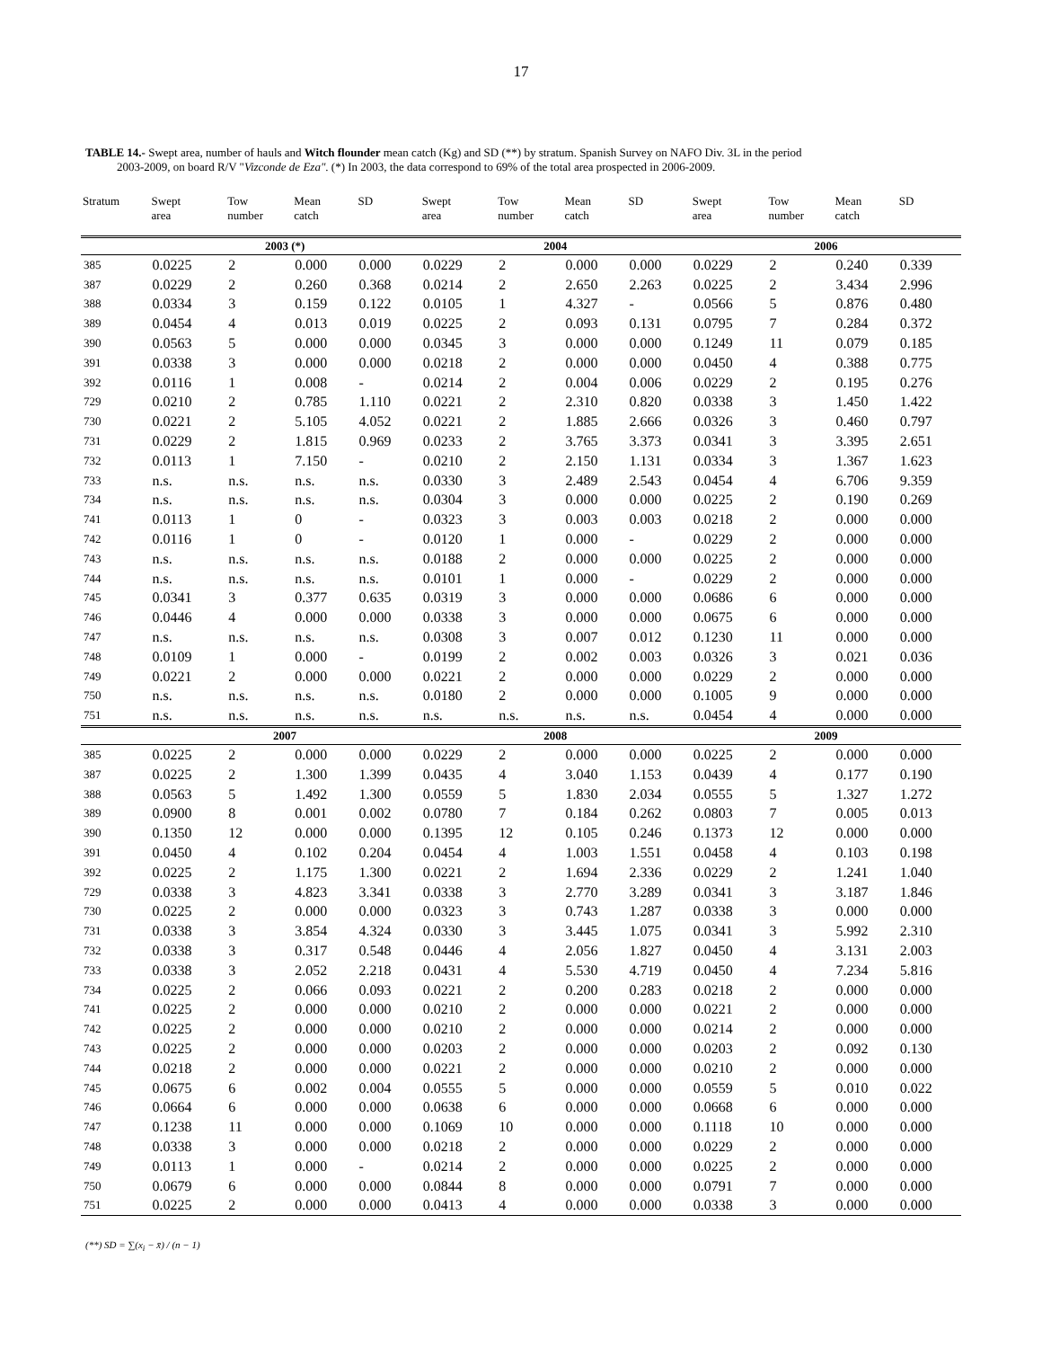17
TABLE 14.- Swept area, number of hauls and Witch flounder mean catch (Kg) and SD (**) by stratum. Spanish Survey on NAFO Div. 3L in the period
2003-2009, on board R/V "Vizconde de Eza". (*) In 2003, the data correspond to 69% of the total area prospected in 2006-2009.
| Stratum | Swept area | Tow number | Mean catch | SD | Swept area | Tow number | Mean catch | SD | Swept area | Tow number | Mean catch | SD |
| --- | --- | --- | --- | --- | --- | --- | --- | --- | --- | --- | --- | --- |
| | 2003 (*) | | | | 2004 | | | | 2006 | | | |
| 385 | 0.0225 | 2 | 0.000 | 0.000 | 0.0229 | 2 | 0.000 | 0.000 | 0.0229 | 2 | 0.240 | 0.339 |
| 387 | 0.0229 | 2 | 0.260 | 0.368 | 0.0214 | 2 | 2.650 | 2.263 | 0.0225 | 2 | 3.434 | 2.996 |
| 388 | 0.0334 | 3 | 0.159 | 0.122 | 0.0105 | 1 | 4.327 | - | 0.0566 | 5 | 0.876 | 0.480 |
| 389 | 0.0454 | 4 | 0.013 | 0.019 | 0.0225 | 2 | 0.093 | 0.131 | 0.0795 | 7 | 0.284 | 0.372 |
| 390 | 0.0563 | 5 | 0.000 | 0.000 | 0.0345 | 3 | 0.000 | 0.000 | 0.1249 | 11 | 0.079 | 0.185 |
| 391 | 0.0338 | 3 | 0.000 | 0.000 | 0.0218 | 2 | 0.000 | 0.000 | 0.0450 | 4 | 0.388 | 0.775 |
| 392 | 0.0116 | 1 | 0.008 | - | 0.0214 | 2 | 0.004 | 0.006 | 0.0229 | 2 | 0.195 | 0.276 |
| 729 | 0.0210 | 2 | 0.785 | 1.110 | 0.0221 | 2 | 2.310 | 0.820 | 0.0338 | 3 | 1.450 | 1.422 |
| 730 | 0.0221 | 2 | 5.105 | 4.052 | 0.0221 | 2 | 1.885 | 2.666 | 0.0326 | 3 | 0.460 | 0.797 |
| 731 | 0.0229 | 2 | 1.815 | 0.969 | 0.0233 | 2 | 3.765 | 3.373 | 0.0341 | 3 | 3.395 | 2.651 |
| 732 | 0.0113 | 1 | 7.150 | - | 0.0210 | 2 | 2.150 | 1.131 | 0.0334 | 3 | 1.367 | 1.623 |
| 733 | n.s. | n.s. | n.s. | n.s. | 0.0330 | 3 | 2.489 | 2.543 | 0.0454 | 4 | 6.706 | 9.359 |
| 734 | n.s. | n.s. | n.s. | n.s. | 0.0304 | 3 | 0.000 | 0.000 | 0.0225 | 2 | 0.190 | 0.269 |
| 741 | 0.0113 | 1 | 0 | - | 0.0323 | 3 | 0.003 | 0.003 | 0.0218 | 2 | 0.000 | 0.000 |
| 742 | 0.0116 | 1 | 0 | - | 0.0120 | 1 | 0.000 | - | 0.0229 | 2 | 0.000 | 0.000 |
| 743 | n.s. | n.s. | n.s. | n.s. | 0.0188 | 2 | 0.000 | 0.000 | 0.0225 | 2 | 0.000 | 0.000 |
| 744 | n.s. | n.s. | n.s. | n.s. | 0.0101 | 1 | 0.000 | - | 0.0229 | 2 | 0.000 | 0.000 |
| 745 | 0.0341 | 3 | 0.377 | 0.635 | 0.0319 | 3 | 0.000 | 0.000 | 0.0686 | 6 | 0.000 | 0.000 |
| 746 | 0.0446 | 4 | 0.000 | 0.000 | 0.0338 | 3 | 0.000 | 0.000 | 0.0675 | 6 | 0.000 | 0.000 |
| 747 | n.s. | n.s. | n.s. | n.s. | 0.0308 | 3 | 0.007 | 0.012 | 0.1230 | 11 | 0.000 | 0.000 |
| 748 | 0.0109 | 1 | 0.000 | - | 0.0199 | 2 | 0.002 | 0.003 | 0.0326 | 3 | 0.021 | 0.036 |
| 749 | 0.0221 | 2 | 0.000 | 0.000 | 0.0221 | 2 | 0.000 | 0.000 | 0.0229 | 2 | 0.000 | 0.000 |
| 750 | n.s. | n.s. | n.s. | n.s. | 0.0180 | 2 | 0.000 | 0.000 | 0.1005 | 9 | 0.000 | 0.000 |
| 751 | n.s. | n.s. | n.s. | n.s. | n.s. | n.s. | n.s. | n.s. | 0.0454 | 4 | 0.000 | 0.000 |
| | 2007 | | | | 2008 | | | | 2009 | | | |
| 385 | 0.0225 | 2 | 0.000 | 0.000 | 0.0229 | 2 | 0.000 | 0.000 | 0.0225 | 2 | 0.000 | 0.000 |
| 387 | 0.0225 | 2 | 1.300 | 1.399 | 0.0435 | 4 | 3.040 | 1.153 | 0.0439 | 4 | 0.177 | 0.190 |
| 388 | 0.0563 | 5 | 1.492 | 1.300 | 0.0559 | 5 | 1.830 | 2.034 | 0.0555 | 5 | 1.327 | 1.272 |
| 389 | 0.0900 | 8 | 0.001 | 0.002 | 0.0780 | 7 | 0.184 | 0.262 | 0.0803 | 7 | 0.005 | 0.013 |
| 390 | 0.1350 | 12 | 0.000 | 0.000 | 0.1395 | 12 | 0.105 | 0.246 | 0.1373 | 12 | 0.000 | 0.000 |
| 391 | 0.0450 | 4 | 0.102 | 0.204 | 0.0454 | 4 | 1.003 | 1.551 | 0.0458 | 4 | 0.103 | 0.198 |
| 392 | 0.0225 | 2 | 1.175 | 1.300 | 0.0221 | 2 | 1.694 | 2.336 | 0.0229 | 2 | 1.241 | 1.040 |
| 729 | 0.0338 | 3 | 4.823 | 3.341 | 0.0338 | 3 | 2.770 | 3.289 | 0.0341 | 3 | 3.187 | 1.846 |
| 730 | 0.0225 | 2 | 0.000 | 0.000 | 0.0323 | 3 | 0.743 | 1.287 | 0.0338 | 3 | 0.000 | 0.000 |
| 731 | 0.0338 | 3 | 3.854 | 4.324 | 0.0330 | 3 | 3.445 | 1.075 | 0.0341 | 3 | 5.992 | 2.310 |
| 732 | 0.0338 | 3 | 0.317 | 0.548 | 0.0446 | 4 | 2.056 | 1.827 | 0.0450 | 4 | 3.131 | 2.003 |
| 733 | 0.0338 | 3 | 2.052 | 2.218 | 0.0431 | 4 | 5.530 | 4.719 | 0.0450 | 4 | 7.234 | 5.816 |
| 734 | 0.0225 | 2 | 0.066 | 0.093 | 0.0221 | 2 | 0.200 | 0.283 | 0.0218 | 2 | 0.000 | 0.000 |
| 741 | 0.0225 | 2 | 0.000 | 0.000 | 0.0210 | 2 | 0.000 | 0.000 | 0.0221 | 2 | 0.000 | 0.000 |
| 742 | 0.0225 | 2 | 0.000 | 0.000 | 0.0210 | 2 | 0.000 | 0.000 | 0.0214 | 2 | 0.000 | 0.000 |
| 743 | 0.0225 | 2 | 0.000 | 0.000 | 0.0203 | 2 | 0.000 | 0.000 | 0.0203 | 2 | 0.092 | 0.130 |
| 744 | 0.0218 | 2 | 0.000 | 0.000 | 0.0221 | 2 | 0.000 | 0.000 | 0.0210 | 2 | 0.000 | 0.000 |
| 745 | 0.0675 | 6 | 0.002 | 0.004 | 0.0555 | 5 | 0.000 | 0.000 | 0.0559 | 5 | 0.010 | 0.022 |
| 746 | 0.0664 | 6 | 0.000 | 0.000 | 0.0638 | 6 | 0.000 | 0.000 | 0.0668 | 6 | 0.000 | 0.000 |
| 747 | 0.1238 | 11 | 0.000 | 0.000 | 0.1069 | 10 | 0.000 | 0.000 | 0.1118 | 10 | 0.000 | 0.000 |
| 748 | 0.0338 | 3 | 0.000 | 0.000 | 0.0218 | 2 | 0.000 | 0.000 | 0.0229 | 2 | 0.000 | 0.000 |
| 749 | 0.0113 | 1 | 0.000 | - | 0.0214 | 2 | 0.000 | 0.000 | 0.0225 | 2 | 0.000 | 0.000 |
| 750 | 0.0679 | 6 | 0.000 | 0.000 | 0.0844 | 8 | 0.000 | 0.000 | 0.0791 | 7 | 0.000 | 0.000 |
| 751 | 0.0225 | 2 | 0.000 | 0.000 | 0.0413 | 4 | 0.000 | 0.000 | 0.0338 | 3 | 0.000 | 0.000 |
(**) SD = ∑(x<sub>i</sub> − x̄) / (n − 1)